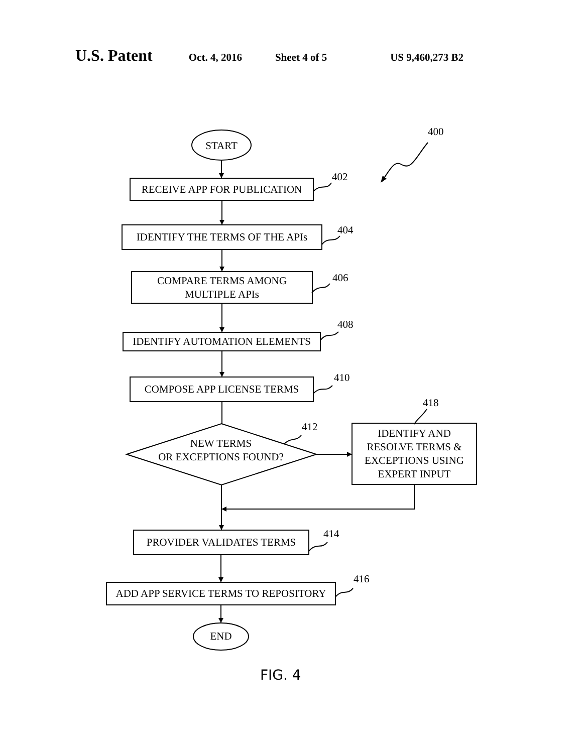U.S. Patent Oct. 4, 2016 Sheet 4 of 5 US 9,460,273 B2
START
RECEIVE APP FOR PUBLICATION
IDENTIFY THE TERMS OF THE APIs
COMPARE TERMS AMONG
MULTIPLE APIs
IDENTIFY AUTOMATION ELEMENTS
COMPOSE APP LICENSE TERMS
NEW TERMS
OR EXCEPTIONS FOUND?
IDENTIFY AND
RESOLVE TERMS &
EXCEPTIONS USING
EXPERT INPUT
PROVIDER VALIDATES TERMS
ADD APP SERVICE TERMS TO REPOSITORY
END
400
402
404
406
408
410
412
418
414
416
FIG. 4